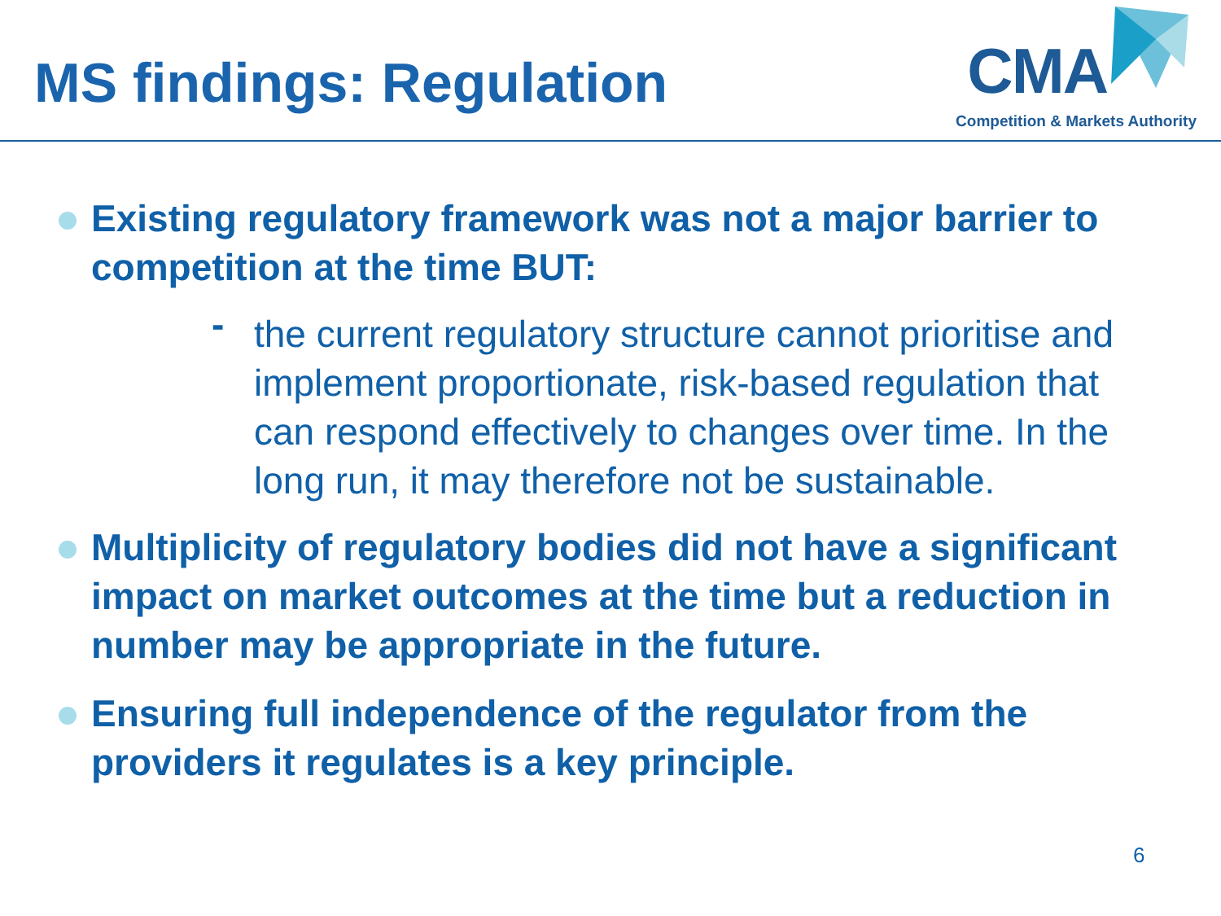MS findings: Regulation
CMA
Competition & Markets Authority
Existing regulatory framework was not a major barrier to competition at the time BUT:
- the current regulatory structure cannot prioritise and implement proportionate, risk-based regulation that can respond effectively to changes over time. In the long run, it may therefore not be sustainable.
Multiplicity of regulatory bodies did not have a significant impact on market outcomes at the time but a reduction in number may be appropriate in the future.
Ensuring full independence of the regulator from the providers it regulates is a key principle.
6